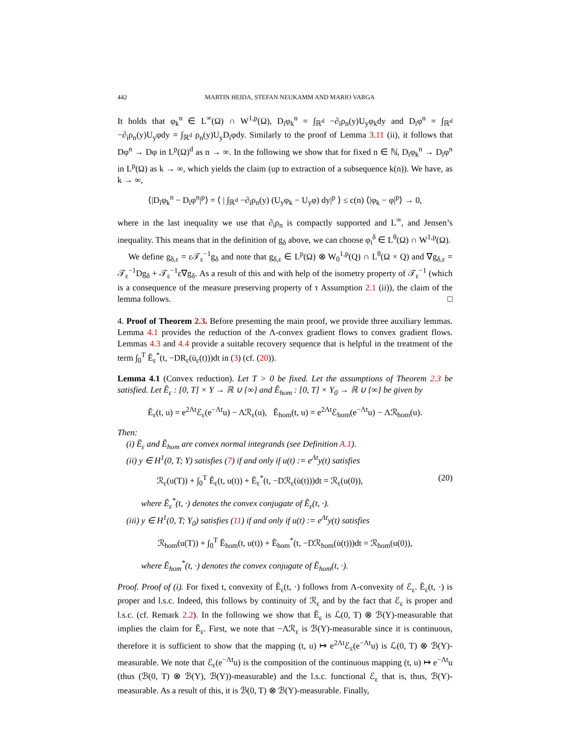442 MARTIN HEIDA, STEFAN NEUKAMM AND MARIO VARGA
It holds that φ<sub>k</sub><sup>n</sup> ∈ L<sup>∞</sup>(Ω) ∩ W<sup>1,p</sup>(Ω), D<sub>i</sub>φ<sub>k</sub><sup>n</sup> = ∫<sub>ℝ<sup>d</sup></sub> −∂<sub>i</sub>ρ<sub>n</sub>(y)U<sub>y</sub>φ<sub>k</sub>dy and D<sub>i</sub>φ<sup>n</sup> = ∫<sub>ℝ<sup>d</sup></sub> −∂<sub>i</sub>ρ<sub>n</sub>(y)U<sub>y</sub>φdy = ∫<sub>ℝ<sup>d</sup></sub> ρ<sub>n</sub>(y)U<sub>y</sub>D<sub>i</sub>φdy. Similarly to the proof of Lemma 3.11 (ii), it follows that Dφ<sup>n</sup> → Dφ in L<sup>p</sup>(Ω)<sup>d</sup> as n → ∞. In the following we show that for fixed n ∈ ℕ, D<sub>i</sub>φ<sub>k</sub><sup>n</sup> → D<sub>i</sub>φ<sup>n</sup> in L<sup>p</sup>(Ω) as k → ∞, which yields the claim (up to extraction of a subsequence k(n)). We have, as k → ∞,
⟨|D<sub>i</sub>φ<sub>k</sub><sup>n</sup> − D<sub>i</sub>φ<sup>n</sup>|<sup>p</sup>⟩ = ⟨ | ∫<sub>ℝ<sup>d</sup></sub> −∂<sub>i</sub>ρ<sub>n</sub>(y) (U<sub>y</sub>φ<sub>k</sub> − U<sub>y</sub>φ) dy|<sup>p</sup> ⟩ ≤ c(n) ⟨|φ<sub>k</sub> − φ|<sup>p</sup>⟩ → 0,
where in the last inequality we use that ∂<sub>i</sub>ρ<sub>n</sub> is compactly supported and L<sup>∞</sup>, and Jensen’s inequality. This means that in the definition of g<sub>δ</sub> above, we can choose φ<sub>i</sub><sup>δ</sup> ∈ L<sup>θ</sup>(Ω) ∩ W<sup>1,p</sup>(Ω).
We define g<sub>δ,ε</sub> = ε𝒯<sub>ε</sub><sup>−1</sup>g<sub>δ</sub> and note that g<sub>δ,ε</sub> ∈ L<sup>p</sup>(Ω) ⊗ W<sub>0</sub><sup>1,p</sup>(Q) ∩ L<sup>θ</sup>(Ω × Q) and ∇g<sub>δ,ε</sub> = 𝒯<sub>ε</sub><sup>−1</sup>Dg<sub>δ</sub> + 𝒯<sub>ε</sub><sup>−1</sup>ε∇g<sub>δ</sub>. As a result of this and with help of the isometry property of 𝒯<sub>ε</sub><sup>−1</sup> (which is a consequence of the measure preserving property of τ Assumption 2.1 (ii)), the claim of the lemma follows. □
4. Proof of Theorem 2.3. Before presenting the main proof, we provide three auxiliary lemmas. Lemma 4.1 provides the reduction of the Λ-convex gradient flows to convex gradient flows. Lemmas 4.3 and 4.4 provide a suitable recovery sequence that is helpful in the treatment of the term ∫<sub>0</sub><sup>T</sup> Ẽ<sub>ε</sub><sup>*</sup>(t, −DR<sub>ε</sub>(u̇<sub>ε</sub>(t)))dt in (3) (cf. (20)).
Lemma 4.1 (Convex reduction). Let T > 0 be fixed. Let the assumptions of Theorem 2.3 be satisfied. Let Ẽ<sub>ε</sub> : [0, T] × Y → ℝ ∪ {∞} and Ẽ<sub>hom</sub> : [0, T] × Y<sub>0</sub> → ℝ ∪ {∞} be given by
Ẽ<sub>ε</sub>(t, u) = e<sup>2Λt</sup>ℰ<sub>ε</sub>(e<sup>−Λt</sup>u) − Λℛ<sub>ε</sub>(u), Ẽ<sub>hom</sub>(t, u) = e<sup>2Λt</sup>ℰ<sub>hom</sub>(e<sup>−Λt</sup>u) − Λℛ<sub>hom</sub>(u).
Then:
(i) Ẽ<sub>ε</sub> and Ẽ<sub>hom</sub> are convex normal integrands (see Definition A.1).
(ii) y ∈ H<sup>1</sup>(0, T; Y) satisfies (7) if and only if u(t) := e<sup>Λt</sup>y(t) satisfies
ℛ<sub>ε</sub>(u(T)) + ∫<sub>0</sub><sup>T</sup> Ẽ<sub>ε</sub>(t, u(t)) + Ẽ<sub>ε</sub><sup>*</sup>(t, −Dℛ<sub>ε</sub>(u̇(t)))dt = ℛ<sub>ε</sub>(u(0)), (20)
where Ẽ<sub>ε</sub><sup>*</sup>(t, ·) denotes the convex conjugate of Ẽ<sub>ε</sub>(t, ·).
(iii) y ∈ H<sup>1</sup>(0, T; Y<sub>0</sub>) satisfies (11) if and only if u(t) := e<sup>Λt</sup>y(t) satisfies
ℛ<sub>hom</sub>(u(T)) + ∫<sub>0</sub><sup>T</sup> Ẽ<sub>hom</sub>(t, u(t)) + Ẽ<sub>hom</sub><sup>*</sup>(t, −Dℛ<sub>hom</sub>(u̇(t)))dt = ℛ<sub>hom</sub>(u(0)),
where Ẽ<sub>hom</sub><sup>*</sup>(t, ·) denotes the convex conjugate of Ẽ<sub>hom</sub>(t, ·).
Proof. Proof of (i). For fixed t, convexity of Ẽ<sub>ε</sub>(t, ·) follows from Λ-convexity of ℰ<sub>ε</sub>. Ẽ<sub>ε</sub>(t, ·) is proper and l.s.c. Indeed, this follows by continuity of ℛ<sub>ε</sub> and by the fact that ℰ<sub>ε</sub> is proper and l.s.c. (cf. Remark 2.2). In the following we show that Ẽ<sub>ε</sub> is ℒ(0, T) ⊗ ℬ(Y)-measurable that implies the claim for Ẽ<sub>ε</sub>. First, we note that −Λℛ<sub>ε</sub> is ℬ(Y)-measurable since it is continuous, therefore it is sufficient to show that the mapping (t, u) ↦ e<sup>2Λt</sup>ℰ<sub>ε</sub>(e<sup>−Λt</sup>u) is ℒ(0, T) ⊗ ℬ(Y)-measurable. We note that ℰ<sub>ε</sub>(e<sup>−Λt</sup>u) is the composition of the continuous mapping (t, u) ↦ e<sup>−Λt</sup>u (thus (ℬ(0, T) ⊗ ℬ(Y), ℬ(Y))-measurable) and the l.s.c. functional ℰ<sub>ε</sub> that is, thus, ℬ(Y)-measurable. As a result of this, it is ℬ(0, T) ⊗ ℬ(Y)-measurable. Finally,